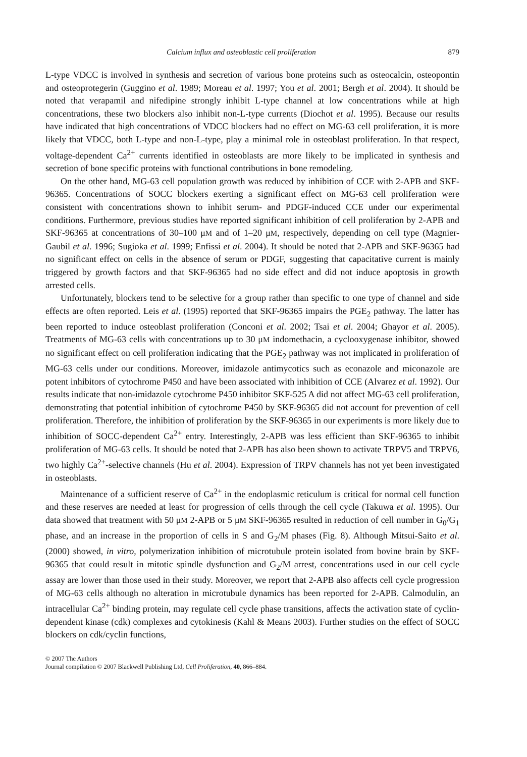Calcium influx and osteoblastic cell proliferation 879
L-type VDCC is involved in synthesis and secretion of various bone proteins such as osteocalcin, osteopontin and osteoprotegerin (Guggino et al. 1989; Moreau et al. 1997; You et al. 2001; Bergh et al. 2004). It should be noted that verapamil and nifedipine strongly inhibit L-type channel at low concentrations while at high concentrations, these two blockers also inhibit non-L-type currents (Diochot et al. 1995). Because our results have indicated that high concentrations of VDCC blockers had no effect on MG-63 cell proliferation, it is more likely that VDCC, both L-type and non-L-type, play a minimal role in osteoblast proliferation. In that respect, voltage-dependent Ca<sup>2+</sup> currents identified in osteoblasts are more likely to be implicated in synthesis and secretion of bone specific proteins with functional contributions in bone remodeling.
On the other hand, MG-63 cell population growth was reduced by inhibition of CCE with 2-APB and SKF-96365. Concentrations of SOCC blockers exerting a significant effect on MG-63 cell proliferation were consistent with concentrations shown to inhibit serum- and PDGF-induced CCE under our experimental conditions. Furthermore, previous studies have reported significant inhibition of cell proliferation by 2-APB and SKF-96365 at concentrations of 30–100 μM and of 1–20 μM, respectively, depending on cell type (Magnier-Gaubil et al. 1996; Sugioka et al. 1999; Enfissi et al. 2004). It should be noted that 2-APB and SKF-96365 had no significant effect on cells in the absence of serum or PDGF, suggesting that capacitative current is mainly triggered by growth factors and that SKF-96365 had no side effect and did not induce apoptosis in growth arrested cells.
Unfortunately, blockers tend to be selective for a group rather than specific to one type of channel and side effects are often reported. Leis et al. (1995) reported that SKF-96365 impairs the PGE<sub>2</sub> pathway. The latter has been reported to induce osteoblast proliferation (Conconi et al. 2002; Tsai et al. 2004; Ghayor et al. 2005). Treatments of MG-63 cells with concentrations up to 30 μM indomethacin, a cyclooxygenase inhibitor, showed no significant effect on cell proliferation indicating that the PGE<sub>2</sub> pathway was not implicated in proliferation of MG-63 cells under our conditions. Moreover, imidazole antimycotics such as econazole and miconazole are potent inhibitors of cytochrome P450 and have been associated with inhibition of CCE (Alvarez et al. 1992). Our results indicate that non-imidazole cytochrome P450 inhibitor SKF-525 A did not affect MG-63 cell proliferation, demonstrating that potential inhibition of cytochrome P450 by SKF-96365 did not account for prevention of cell proliferation. Therefore, the inhibition of proliferation by the SKF-96365 in our experiments is more likely due to inhibition of SOCC-dependent Ca<sup>2+</sup> entry. Interestingly, 2-APB was less efficient than SKF-96365 to inhibit proliferation of MG-63 cells. It should be noted that 2-APB has also been shown to activate TRPV5 and TRPV6, two highly Ca<sup>2+</sup>-selective channels (Hu et al. 2004). Expression of TRPV channels has not yet been investigated in osteoblasts.
Maintenance of a sufficient reserve of Ca<sup>2+</sup> in the endoplasmic reticulum is critical for normal cell function and these reserves are needed at least for progression of cells through the cell cycle (Takuwa et al. 1995). Our data showed that treatment with 50 μM 2-APB or 5 μM SKF-96365 resulted in reduction of cell number in G<sub>0</sub>/G<sub>1</sub> phase, and an increase in the proportion of cells in S and G<sub>2</sub>/M phases (Fig. 8). Although Mitsui-Saito et al. (2000) showed, in vitro, polymerization inhibition of microtubule protein isolated from bovine brain by SKF-96365 that could result in mitotic spindle dysfunction and G<sub>2</sub>/M arrest, concentrations used in our cell cycle assay are lower than those used in their study. Moreover, we report that 2-APB also affects cell cycle progression of MG-63 cells although no alteration in microtubule dynamics has been reported for 2-APB. Calmodulin, an intracellular Ca<sup>2+</sup> binding protein, may regulate cell cycle phase transitions, affects the activation state of cyclin-dependent kinase (cdk) complexes and cytokinesis (Kahl & Means 2003). Further studies on the effect of SOCC blockers on cdk/cyclin functions,
© 2007 The Authors
Journal compilation © 2007 Blackwell Publishing Ltd, Cell Proliferation, 40, 866–884.